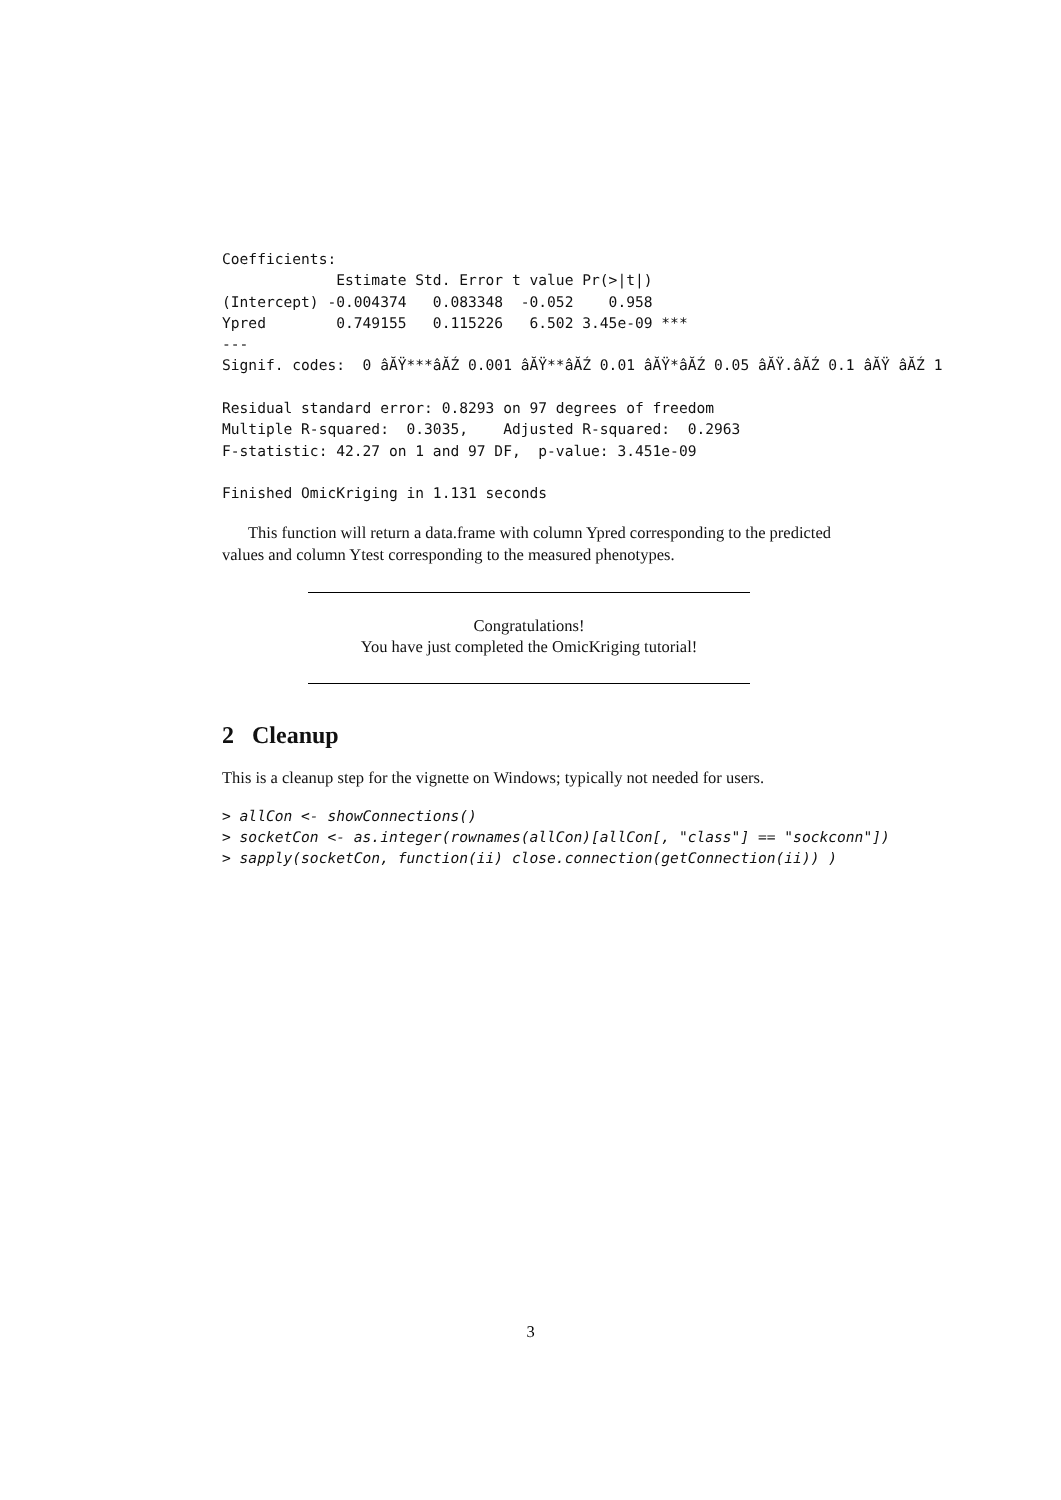Coefficients:
             Estimate Std. Error t value Pr(>|t|)
(Intercept) -0.004374   0.083348  -0.052    0.958
Ypred        0.749155   0.115226   6.502 3.45e-09 ***
---
Signif. codes:  0 âĂŸ***âĂŹ 0.001 âĂŸ**âĂŹ 0.01 âĂŸ*âĂŹ 0.05 âĂŸ.âĂŹ 0.1 âĂŸ âĂŹ 1

Residual standard error: 0.8293 on 97 degrees of freedom
Multiple R-squared:  0.3035,	Adjusted R-squared:  0.2963
F-statistic: 42.27 on 1 and 97 DF,  p-value: 3.451e-09

Finished OmicKriging in 1.131 seconds
This function will return a data.frame with column Ypred corresponding to the predicted values and column Ytest corresponding to the measured phenotypes.
Congratulations!
You have just completed the OmicKriging tutorial!
2 Cleanup
This is a cleanup step for the vignette on Windows; typically not needed for users.
> allCon <- showConnections()
> socketCon <- as.integer(rownames(allCon)[allCon[, "class"] == "sockconn"])
> sapply(socketCon, function(ii) close.connection(getConnection(ii)) )
3